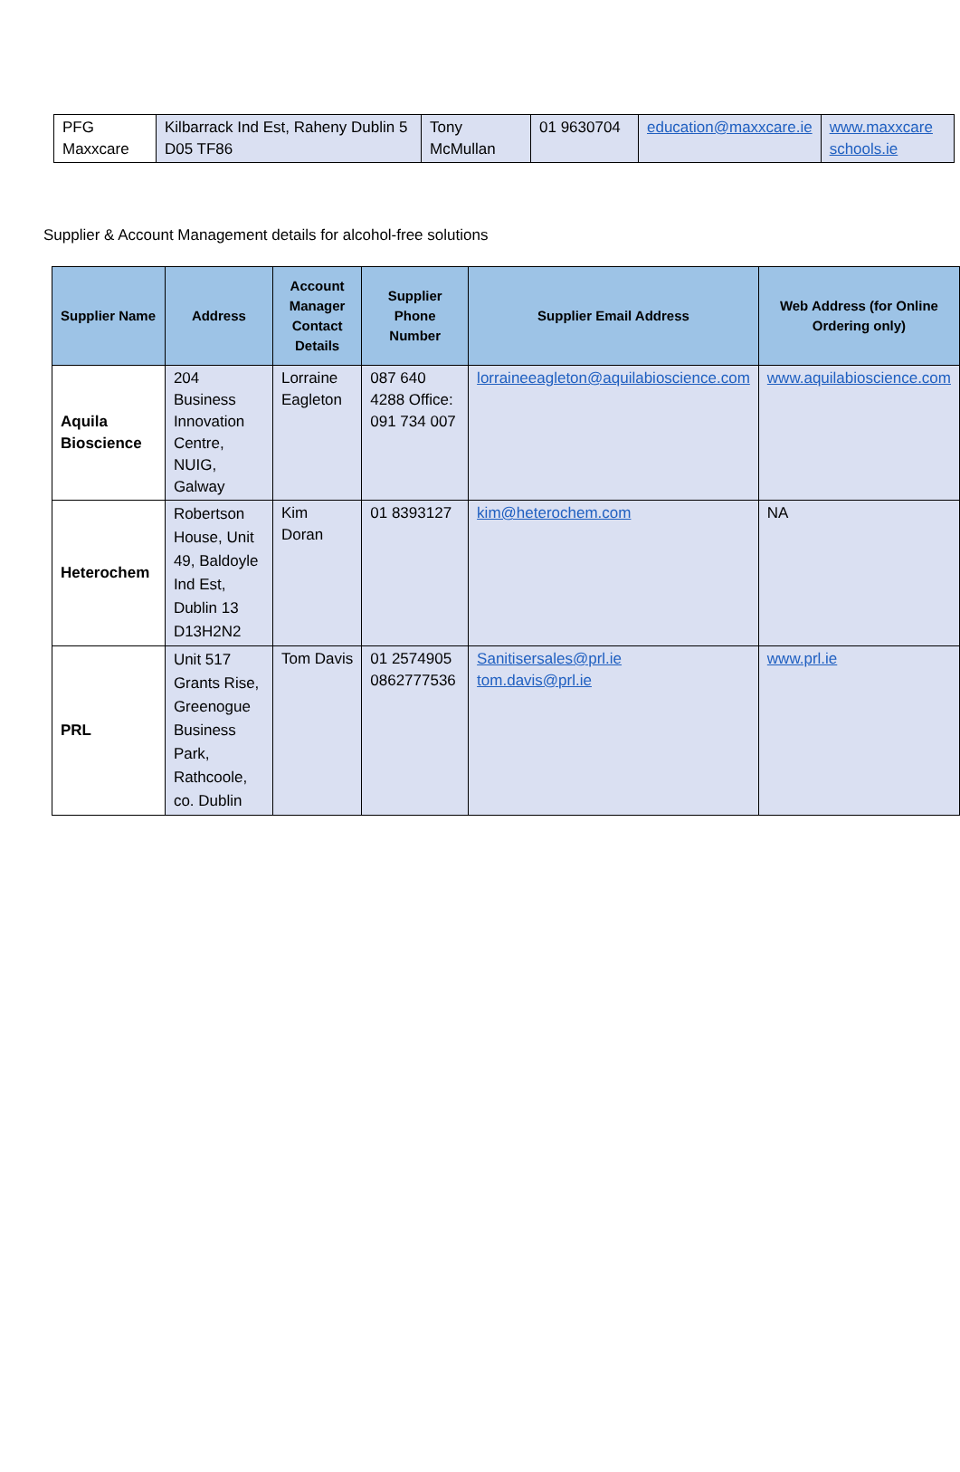| PFG Maxxcare | Kilbarrack Ind Est, Raheny Dublin 5 D05 TF86 | Tony McMullan | 01 9630704 | education@maxxcare.ie | www.maxxcare schools.ie |
Supplier & Account Management details for alcohol-free solutions
| Supplier Name | Address | Account Manager Contact Details | Supplier Phone Number | Supplier Email Address | Web Address (for Online Ordering only) |
| --- | --- | --- | --- | --- | --- |
| Aquila Bioscience | 204 Business Innovation Centre, NUIG, Galway | Lorraine Eagleton | 087 640 4288 Office: 091 734 007 | lorraineeagleton@aquilabioscience.com | www.aquilabioscience.com |
| Heterochem | Robertson House, Unit 49, Baldoyle Ind Est, Dublin 13 D13H2N2 | Kim Doran | 01 8393127 | kim@heterochem.com | NA |
| PRL | Unit 517 Grants Rise, Greenogue Business Park, Rathcoole, co. Dublin | Tom Davis | 01 2574905 0862777536 | Sanitisersales@prl.ie tom.davis@prl.ie | www.prl.ie |